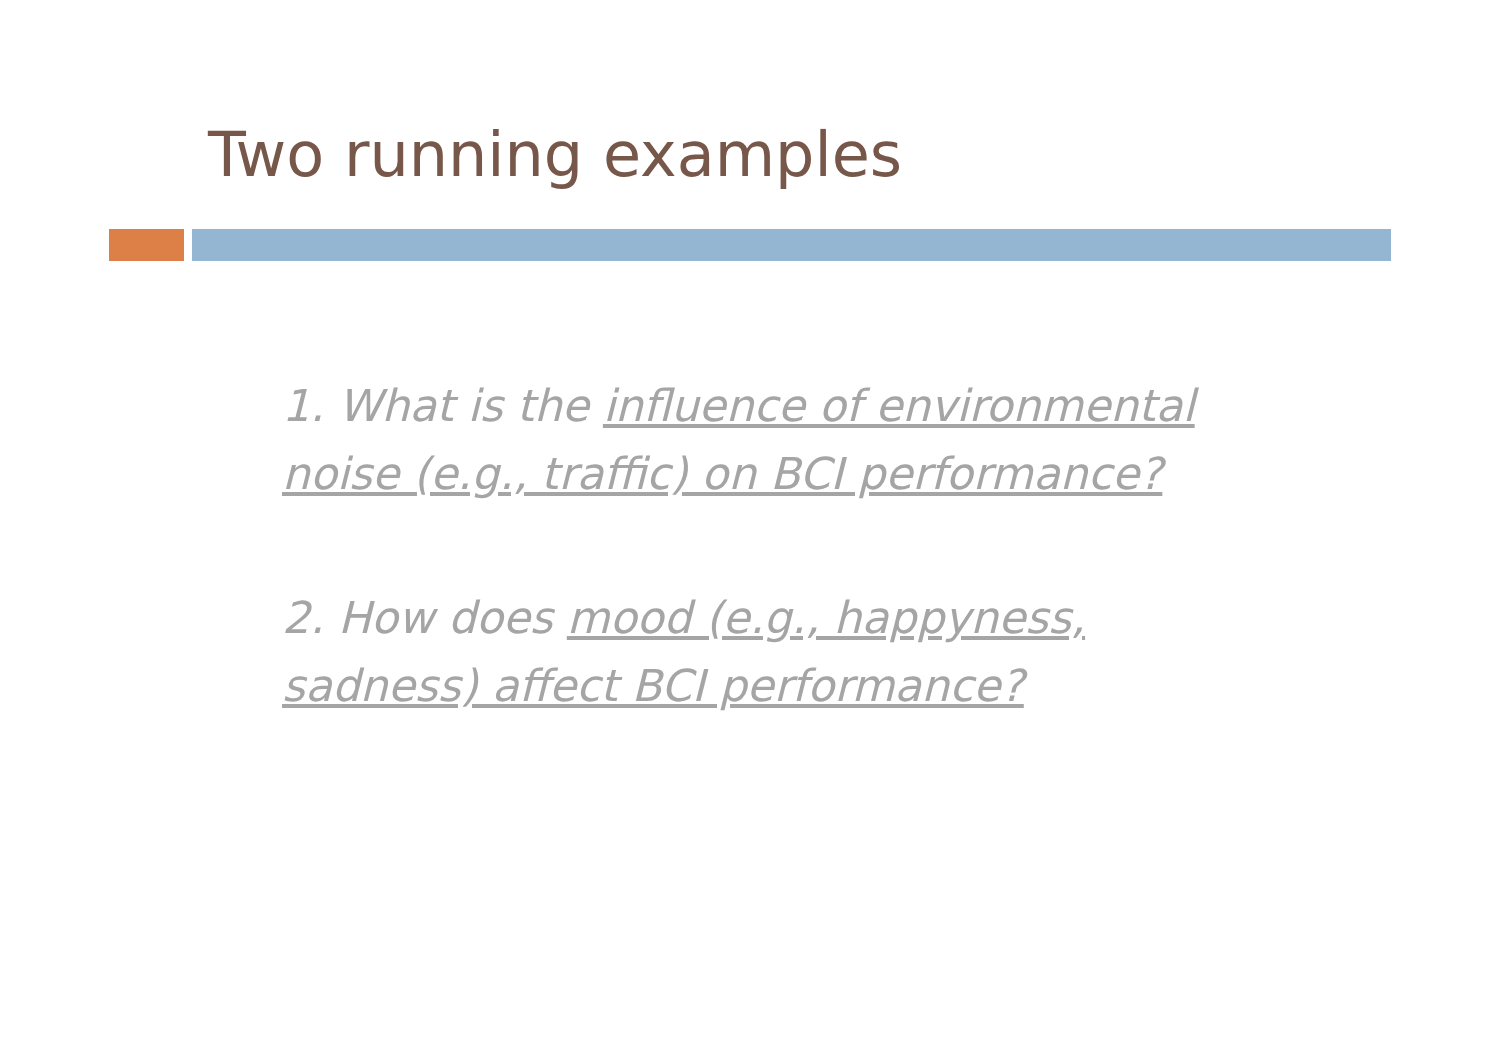Two running examples
1. What is the influence of environmental noise (e.g., traffic) on BCI performance?
2. How does mood (e.g., happyness, sadness) affect BCI performance?